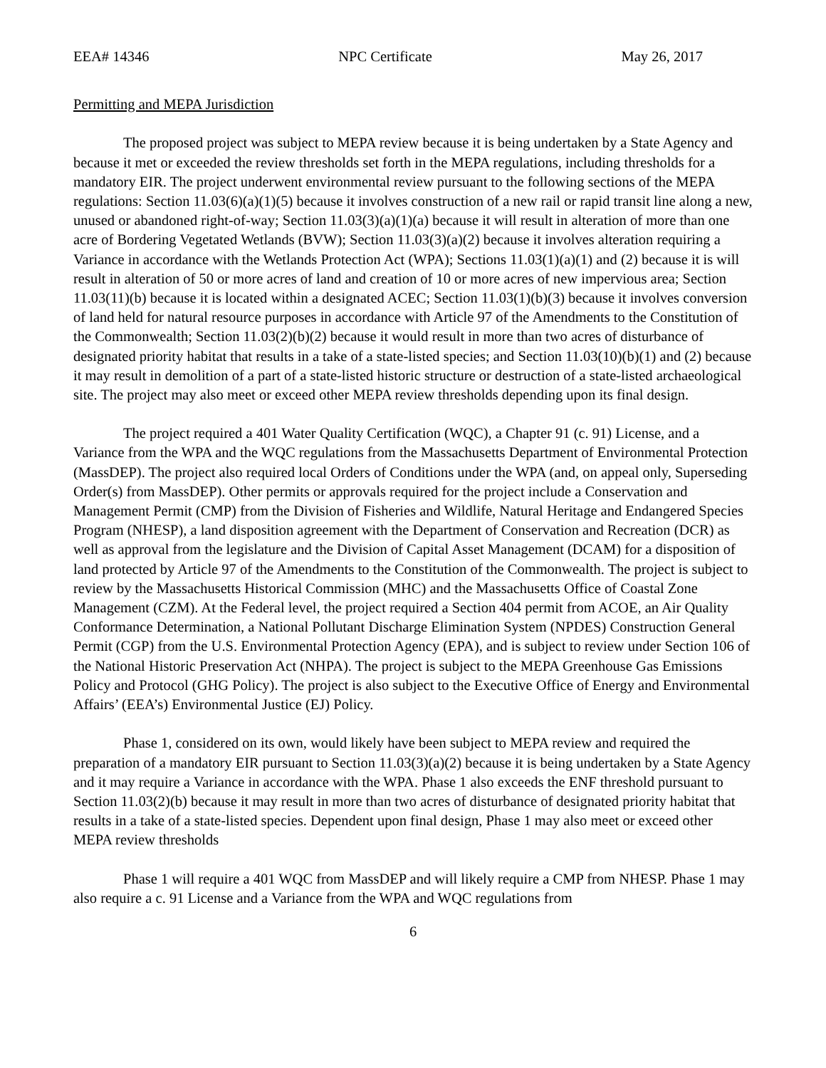EEA# 14346 NPC Certificate May 26, 2017
Permitting and MEPA Jurisdiction
The proposed project was subject to MEPA review because it is being undertaken by a State Agency and because it met or exceeded the review thresholds set forth in the MEPA regulations, including thresholds for a mandatory EIR. The project underwent environmental review pursuant to the following sections of the MEPA regulations: Section 11.03(6)(a)(1)(5) because it involves construction of a new rail or rapid transit line along a new, unused or abandoned right-of-way; Section 11.03(3)(a)(1)(a) because it will result in alteration of more than one acre of Bordering Vegetated Wetlands (BVW); Section 11.03(3)(a)(2) because it involves alteration requiring a Variance in accordance with the Wetlands Protection Act (WPA); Sections 11.03(1)(a)(1) and (2) because it is will result in alteration of 50 or more acres of land and creation of 10 or more acres of new impervious area; Section 11.03(11)(b) because it is located within a designated ACEC; Section 11.03(1)(b)(3) because it involves conversion of land held for natural resource purposes in accordance with Article 97 of the Amendments to the Constitution of the Commonwealth; Section 11.03(2)(b)(2) because it would result in more than two acres of disturbance of designated priority habitat that results in a take of a state-listed species; and Section 11.03(10)(b)(1) and (2) because it may result in demolition of a part of a state-listed historic structure or destruction of a state-listed archaeological site. The project may also meet or exceed other MEPA review thresholds depending upon its final design.
The project required a 401 Water Quality Certification (WQC), a Chapter 91 (c. 91) License, and a Variance from the WPA and the WQC regulations from the Massachusetts Department of Environmental Protection (MassDEP). The project also required local Orders of Conditions under the WPA (and, on appeal only, Superseding Order(s) from MassDEP). Other permits or approvals required for the project include a Conservation and Management Permit (CMP) from the Division of Fisheries and Wildlife, Natural Heritage and Endangered Species Program (NHESP), a land disposition agreement with the Department of Conservation and Recreation (DCR) as well as approval from the legislature and the Division of Capital Asset Management (DCAM) for a disposition of land protected by Article 97 of the Amendments to the Constitution of the Commonwealth. The project is subject to review by the Massachusetts Historical Commission (MHC) and the Massachusetts Office of Coastal Zone Management (CZM). At the Federal level, the project required a Section 404 permit from ACOE, an Air Quality Conformance Determination, a National Pollutant Discharge Elimination System (NPDES) Construction General Permit (CGP) from the U.S. Environmental Protection Agency (EPA), and is subject to review under Section 106 of the National Historic Preservation Act (NHPA). The project is subject to the MEPA Greenhouse Gas Emissions Policy and Protocol (GHG Policy). The project is also subject to the Executive Office of Energy and Environmental Affairs’ (EEA’s) Environmental Justice (EJ) Policy.
Phase 1, considered on its own, would likely have been subject to MEPA review and required the preparation of a mandatory EIR pursuant to Section 11.03(3)(a)(2) because it is being undertaken by a State Agency and it may require a Variance in accordance with the WPA. Phase 1 also exceeds the ENF threshold pursuant to Section 11.03(2)(b) because it may result in more than two acres of disturbance of designated priority habitat that results in a take of a state-listed species. Dependent upon final design, Phase 1 may also meet or exceed other MEPA review thresholds
Phase 1 will require a 401 WQC from MassDEP and will likely require a CMP from NHESP. Phase 1 may also require a c. 91 License and a Variance from the WPA and WQC regulations from
6